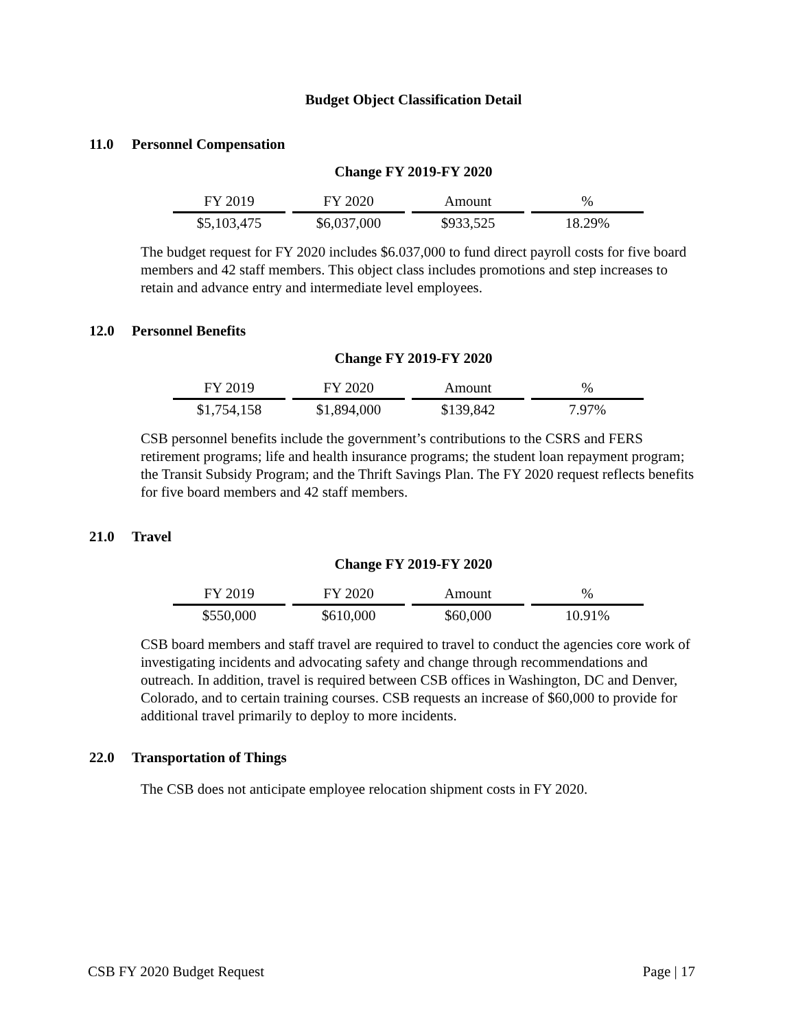Budget Object Classification Detail
11.0 Personnel Compensation
Change FY 2019-FY 2020
| FY 2019 | FY 2020 | Amount | % |
| --- | --- | --- | --- |
| $5,103,475 | $6,037,000 | $933,525 | 18.29% |
The budget request for FY 2020 includes $6.037,000 to fund direct payroll costs for five board members and 42 staff members. This object class includes promotions and step increases to retain and advance entry and intermediate level employees.
12.0 Personnel Benefits
Change FY 2019-FY 2020
| FY 2019 | FY 2020 | Amount | % |
| --- | --- | --- | --- |
| $1,754,158 | $1,894,000 | $139,842 | 7.97% |
CSB personnel benefits include the government’s contributions to the CSRS and FERS retirement programs; life and health insurance programs; the student loan repayment program; the Transit Subsidy Program; and the Thrift Savings Plan. The FY 2020 request reflects benefits for five board members and 42 staff members.
21.0 Travel
Change FY 2019-FY 2020
| FY 2019 | FY 2020 | Amount | % |
| --- | --- | --- | --- |
| $550,000 | $610,000 | $60,000 | 10.91% |
CSB board members and staff travel are required to travel to conduct the agencies core work of investigating incidents and advocating safety and change through recommendations and outreach. In addition, travel is required between CSB offices in Washington, DC and Denver, Colorado, and to certain training courses. CSB requests an increase of $60,000 to provide for additional travel primarily to deploy to more incidents.
22.0 Transportation of Things
The CSB does not anticipate employee relocation shipment costs in FY 2020.
CSB FY 2020 Budget Request Page | 17